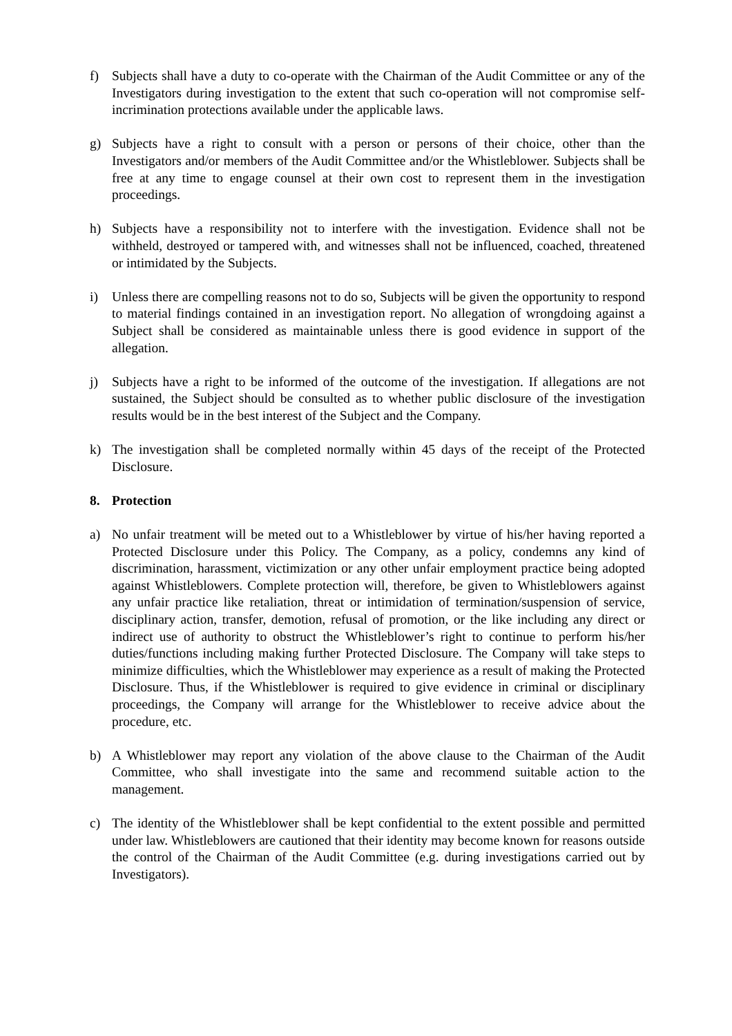f) Subjects shall have a duty to co-operate with the Chairman of the Audit Committee or any of the Investigators during investigation to the extent that such co-operation will not compromise self-incrimination protections available under the applicable laws.
g) Subjects have a right to consult with a person or persons of their choice, other than the Investigators and/or members of the Audit Committee and/or the Whistleblower. Subjects shall be free at any time to engage counsel at their own cost to represent them in the investigation proceedings.
h) Subjects have a responsibility not to interfere with the investigation. Evidence shall not be withheld, destroyed or tampered with, and witnesses shall not be influenced, coached, threatened or intimidated by the Subjects.
i) Unless there are compelling reasons not to do so, Subjects will be given the opportunity to respond to material findings contained in an investigation report. No allegation of wrongdoing against a Subject shall be considered as maintainable unless there is good evidence in support of the allegation.
j) Subjects have a right to be informed of the outcome of the investigation. If allegations are not sustained, the Subject should be consulted as to whether public disclosure of the investigation results would be in the best interest of the Subject and the Company.
k) The investigation shall be completed normally within 45 days of the receipt of the Protected Disclosure.
8. Protection
a) No unfair treatment will be meted out to a Whistleblower by virtue of his/her having reported a Protected Disclosure under this Policy. The Company, as a policy, condemns any kind of discrimination, harassment, victimization or any other unfair employment practice being adopted against Whistleblowers. Complete protection will, therefore, be given to Whistleblowers against any unfair practice like retaliation, threat or intimidation of termination/suspension of service, disciplinary action, transfer, demotion, refusal of promotion, or the like including any direct or indirect use of authority to obstruct the Whistleblower’s right to continue to perform his/her duties/functions including making further Protected Disclosure. The Company will take steps to minimize difficulties, which the Whistleblower may experience as a result of making the Protected Disclosure. Thus, if the Whistleblower is required to give evidence in criminal or disciplinary proceedings, the Company will arrange for the Whistleblower to receive advice about the procedure, etc.
b) A Whistleblower may report any violation of the above clause to the Chairman of the Audit Committee, who shall investigate into the same and recommend suitable action to the management.
c) The identity of the Whistleblower shall be kept confidential to the extent possible and permitted under law. Whistleblowers are cautioned that their identity may become known for reasons outside the control of the Chairman of the Audit Committee (e.g. during investigations carried out by Investigators).